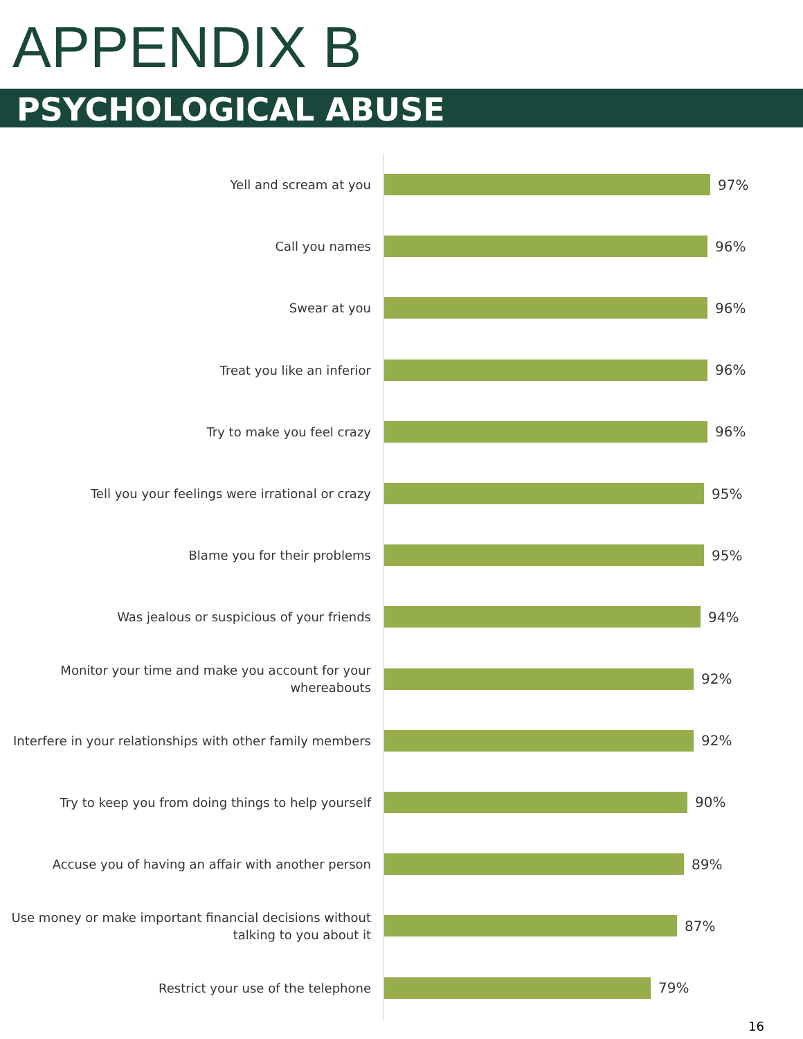APPENDIX B
PSYCHOLOGICAL ABUSE
Yell and scream at you
97%
Call you names
96%
Swear at you
96%
Treat you like an inferior
96%
Try to make you feel crazy
96%
Tell you your feelings were irrational or crazy
95%
Blame you for their problems
95%
Was jealous or suspicious of your friends
94%
Monitor your time and make you account for your
whereabouts
92%
Interfere in your relationships with other family members
92%
Try to keep you from doing things to help yourself
90%
Accuse you of having an affair with another person
89%
Use money or make important financial decisions without
talking to you about it
87%
Restrict your use of the telephone
79%
16